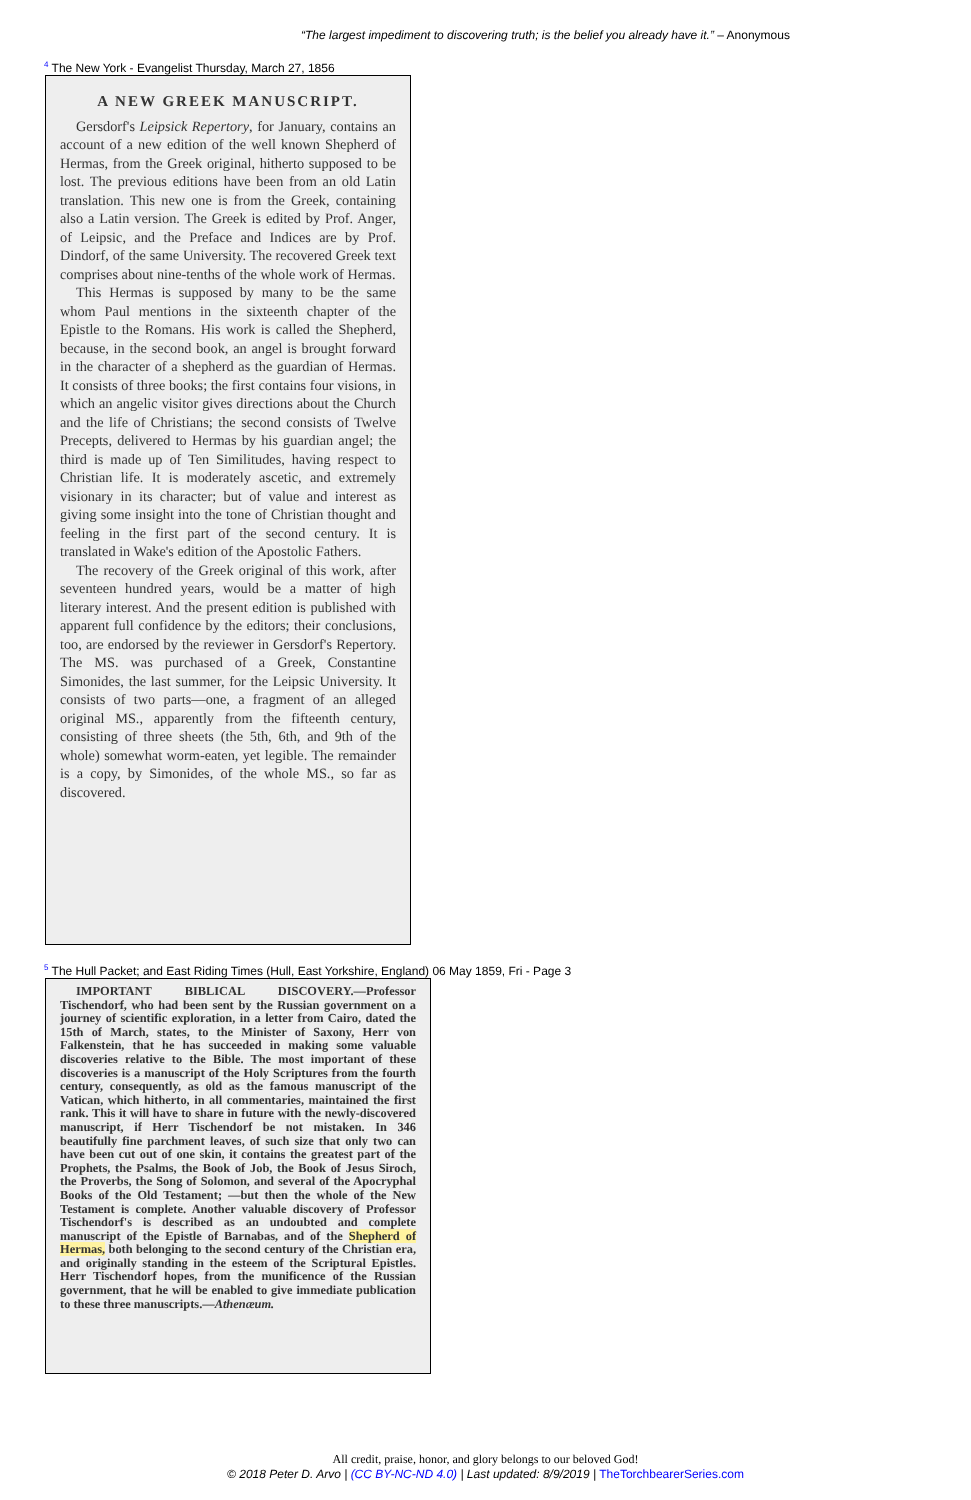“The largest impediment to discovering truth; is the belief you already have it.” – Anonymous
<sup>4</sup> The New York - Evangelist Thursday, March 27, 1856
A NEW GREEK MANUSCRIPT.
Gersdorf's Leipsick Repertory, for January, contains an account of a new edition of the well known Shepherd of Hermas, from the Greek original, hitherto supposed to be lost. The previous editions have been from an old Latin translation. This new one is from the Greek, containing also a Latin version. The Greek is edited by Prof. Anger, of Leipsic, and the Preface and Indices are by Prof. Dindorf, of the same University. The recovered Greek text comprises about nine-tenths of the whole work of Hermas.
This Hermas is supposed by many to be the same whom Paul mentions in the sixteenth chapter of the Epistle to the Romans. His work is called the Shepherd, because, in the second book, an angel is brought forward in the character of a shepherd as the guardian of Hermas. It consists of three books; the first contains four visions, in which an angelic visitor gives directions about the Church and the life of Christians; the second consists of Twelve Precepts, delivered to Hermas by his guardian angel; the third is made up of Ten Similitudes, having respect to Christian life. It is moderately ascetic, and extremely visionary in its character; but of value and interest as giving some insight into the tone of Christian thought and feeling in the first part of the second century. It is translated in Wake's edition of the Apostolic Fathers.
The recovery of the Greek original of this work, after seventeen hundred years, would be a matter of high literary interest. And the present edition is published with apparent full confidence by the editors; their conclusions, too, are endorsed by the reviewer in Gersdorf's Repertory. The MS. was purchased of a Greek, Constantine Simonides, the last summer, for the Leipsic University. It consists of two parts—one, a fragment of an alleged original MS., apparently from the fifteenth century, consisting of three sheets (the 5th, 6th, and 9th of the whole) somewhat worm-eaten, yet legible. The remainder is a copy, by Simonides, of the whole MS., so far as discovered.
<sup>5</sup> The Hull Packet; and East Riding Times (Hull, East Yorkshire, England) 06 May 1859, Fri - Page 3
IMPORTANT BIBLICAL DISCOVERY.—Professor Tischendorf, who had been sent by the Russian government on a journey of scientific exploration, in a letter from Cairo, dated the 15th of March, states, to the Minister of Saxony, Herr von Falkenstein, that he has succeeded in making some valuable discoveries relative to the Bible. The most important of these discoveries is a manuscript of the Holy Scriptures from the fourth century, consequently, as old as the famous manuscript of the Vatican, which hitherto, in all commentaries, maintained the first rank. This it will have to share in future with the newly-discovered manuscript, if Herr Tischendorf be not mistaken. In 346 beautifully fine parchment leaves, of such size that only two can have been cut out of one skin, it contains the greatest part of the Prophets, the Psalms, the Book of Job, the Book of Jesus Siroch, the Proverbs, the Song of Solomon, and several of the Apocryphal Books of the Old Testament; —but then the whole of the New Testament is complete. Another valuable discovery of Professor Tischendorf's is described as an undoubted and complete manuscript of the Epistle of Barnabas, and of the Shepherd of Hermas, both belonging to the second century of the Christian era, and originally standing in the esteem of the Scriptural Epistles. Herr Tischendorf hopes, from the munificence of the Russian government, that he will be enabled to give immediate publication to these three manuscripts.—Athenæum.
All credit, praise, honor, and glory belongs to our beloved God!
© 2018 Peter D. Arvo | (CC BY-NC-ND 4.0) | Last updated: 8/9/2019 | TheTorchbearerSeries.com